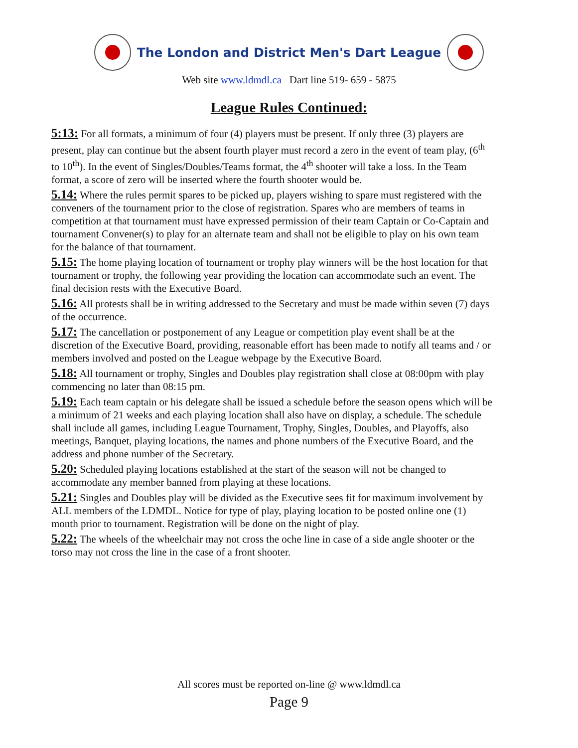The London and District Men's Dart League
Web site www.ldmdl.ca Dart line 519- 659 - 5875
League Rules Continued:
5:13: For all formats, a minimum of four (4) players must be present. If only three (3) players are present, play can continue but the absent fourth player must record a zero in the event of team play, (6<sup>th</sup> to 10<sup>th</sup>). In the event of Singles/Doubles/Teams format, the 4<sup>th</sup> shooter will take a loss. In the Team format, a score of zero will be inserted where the fourth shooter would be.
5.14: Where the rules permit spares to be picked up, players wishing to spare must registered with the conveners of the tournament prior to the close of registration. Spares who are members of teams in competition at that tournament must have expressed permission of their team Captain or Co-Captain and tournament Convener(s) to play for an alternate team and shall not be eligible to play on his own team for the balance of that tournament.
5.15: The home playing location of tournament or trophy play winners will be the host location for that tournament or trophy, the following year providing the location can accommodate such an event. The final decision rests with the Executive Board.
5.16: All protests shall be in writing addressed to the Secretary and must be made within seven (7) days of the occurrence.
5.17: The cancellation or postponement of any League or competition play event shall be at the discretion of the Executive Board, providing, reasonable effort has been made to notify all teams and / or members involved and posted on the League webpage by the Executive Board.
5.18: All tournament or trophy, Singles and Doubles play registration shall close at 08:00pm with play commencing no later than 08:15 pm.
5.19: Each team captain or his delegate shall be issued a schedule before the season opens which will be a minimum of 21 weeks and each playing location shall also have on display, a schedule. The schedule shall include all games, including League Tournament, Trophy, Singles, Doubles, and Playoffs, also meetings, Banquet, playing locations, the names and phone numbers of the Executive Board, and the address and phone number of the Secretary.
5.20: Scheduled playing locations established at the start of the season will not be changed to accommodate any member banned from playing at these locations.
5.21: Singles and Doubles play will be divided as the Executive sees fit for maximum involvement by ALL members of the LDMDL. Notice for type of play, playing location to be posted online one (1) month prior to tournament. Registration will be done on the night of play.
5.22: The wheels of the wheelchair may not cross the oche line in case of a side angle shooter or the torso may not cross the line in the case of a front shooter.
All scores must be reported on-line @ www.ldmdl.ca
Page 9